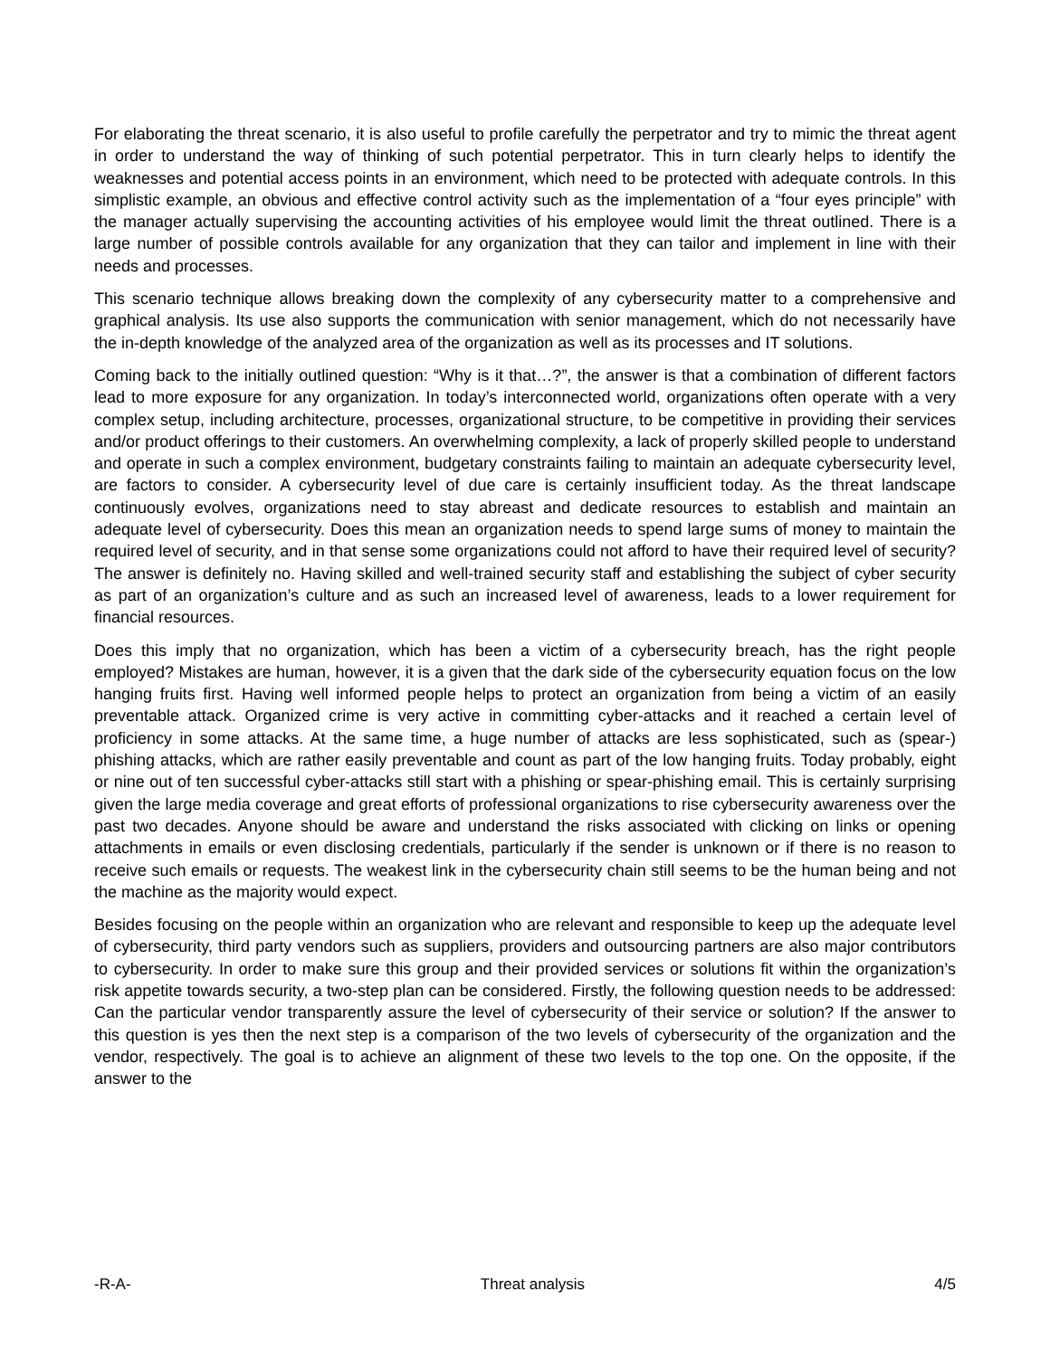For elaborating the threat scenario, it is also useful to profile carefully the perpetrator and try to mimic the threat agent in order to understand the way of thinking of such potential perpetrator. This in turn clearly helps to identify the weaknesses and potential access points in an environment, which need to be protected with adequate controls. In this simplistic example, an obvious and effective control activity such as the implementation of a “four eyes principle” with the manager actually supervising the accounting activities of his employee would limit the threat outlined. There is a large number of possible controls available for any organization that they can tailor and implement in line with their needs and processes.
This scenario technique allows breaking down the complexity of any cybersecurity matter to a comprehensive and graphical analysis. Its use also supports the communication with senior management, which do not necessarily have the in-depth knowledge of the analyzed area of the organization as well as its processes and IT solutions.
Coming back to the initially outlined question: “Why is it that…?”, the answer is that a combination of different factors lead to more exposure for any organization. In today’s interconnected world, organizations often operate with a very complex setup, including architecture, processes, organizational structure, to be competitive in providing their services and/or product offerings to their customers. An overwhelming complexity, a lack of properly skilled people to understand and operate in such a complex environment, budgetary constraints failing to maintain an adequate cybersecurity level, are factors to consider. A cybersecurity level of due care is certainly insufficient today. As the threat landscape continuously evolves, organizations need to stay abreast and dedicate resources to establish and maintain an adequate level of cybersecurity. Does this mean an organization needs to spend large sums of money to maintain the required level of security, and in that sense some organizations could not afford to have their required level of security? The answer is definitely no. Having skilled and well-trained security staff and establishing the subject of cyber security as part of an organization’s culture and as such an increased level of awareness, leads to a lower requirement for financial resources.
Does this imply that no organization, which has been a victim of a cybersecurity breach, has the right people employed? Mistakes are human, however, it is a given that the dark side of the cybersecurity equation focus on the low hanging fruits first. Having well informed people helps to protect an organization from being a victim of an easily preventable attack. Organized crime is very active in committing cyber-attacks and it reached a certain level of proficiency in some attacks. At the same time, a huge number of attacks are less sophisticated, such as (spear-) phishing attacks, which are rather easily preventable and count as part of the low hanging fruits. Today probably, eight or nine out of ten successful cyber-attacks still start with a phishing or spear-phishing email. This is certainly surprising given the large media coverage and great efforts of professional organizations to rise cybersecurity awareness over the past two decades. Anyone should be aware and understand the risks associated with clicking on links or opening attachments in emails or even disclosing credentials, particularly if the sender is unknown or if there is no reason to receive such emails or requests. The weakest link in the cybersecurity chain still seems to be the human being and not the machine as the majority would expect.
Besides focusing on the people within an organization who are relevant and responsible to keep up the adequate level of cybersecurity, third party vendors such as suppliers, providers and outsourcing partners are also major contributors to cybersecurity. In order to make sure this group and their provided services or solutions fit within the organization’s risk appetite towards security, a two-step plan can be considered. Firstly, the following question needs to be addressed: Can the particular vendor transparently assure the level of cybersecurity of their service or solution? If the answer to this question is yes then the next step is a comparison of the two levels of cybersecurity of the organization and the vendor, respectively. The goal is to achieve an alignment of these two levels to the top one. On the opposite, if the answer to the
-R-A- Threat analysis 4/5